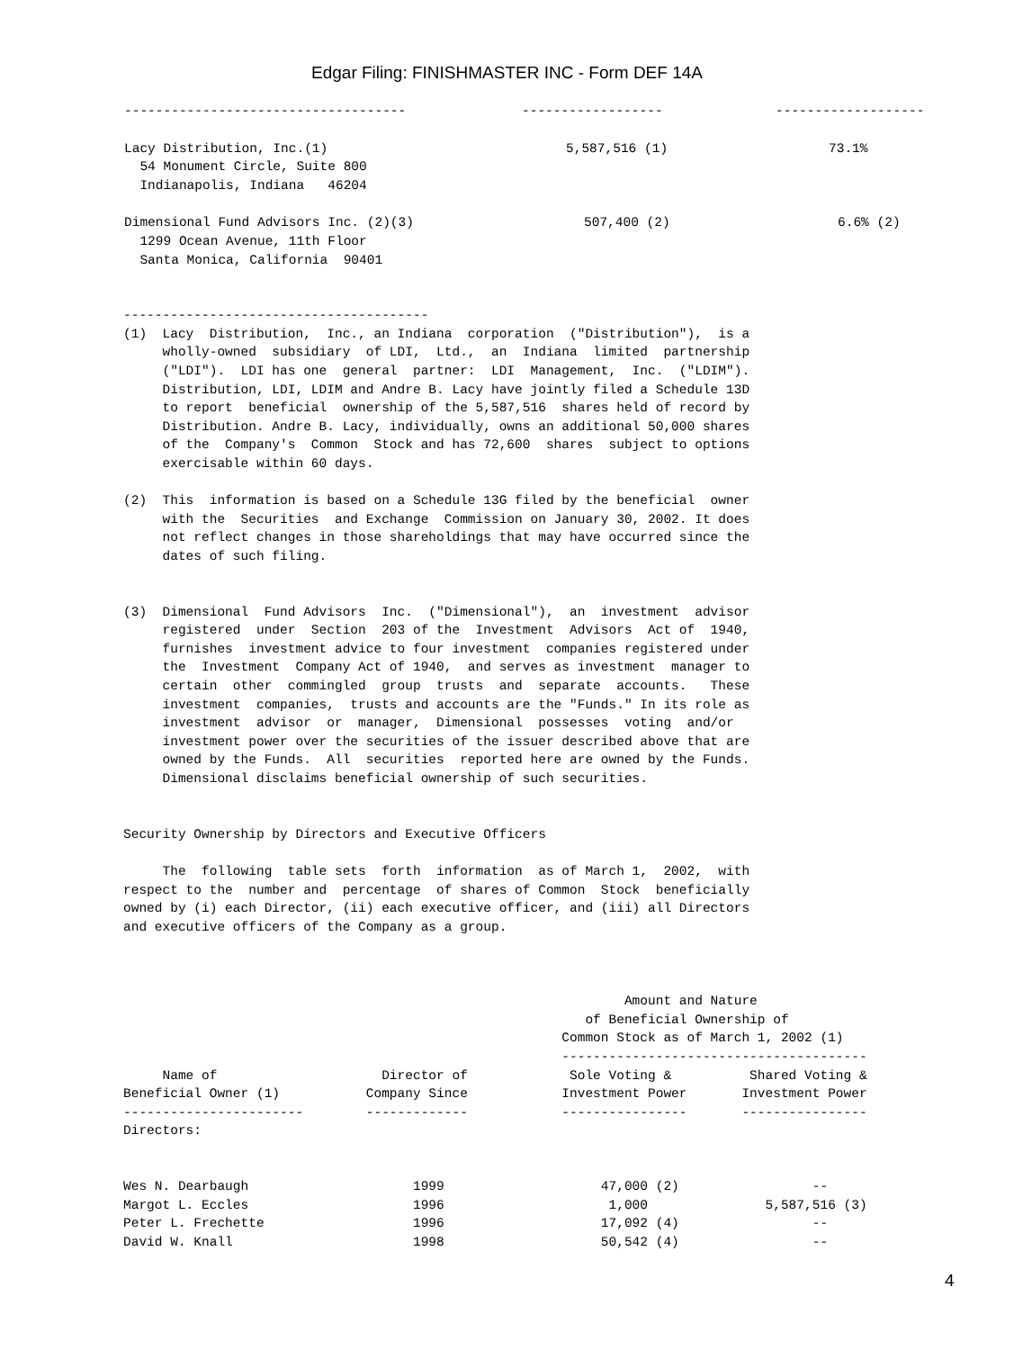Edgar Filing: FINISHMASTER INC - Form DEF 14A
| ------------------------------------ | ------------------ | ------------------- |
| --- | --- | --- |
| Lacy Distribution, Inc.(1) 54 Monument Circle, Suite 800 Indianapolis, Indiana 46204 | 5,587,516 (1) | 73.1% |
| Dimensional Fund Advisors Inc. (2)(3) 1299 Ocean Avenue, 11th Floor Santa Monica, California 90401 | 507,400 (2) | 6.6% (2) |
---------------------------------------
(1)  Lacy  Distribution,  Inc., an Indiana  corporation  ("Distribution"),  is a
     wholly-owned  subsidiary  of LDI,  Ltd.,  an  Indiana  limited  partnership
     ("LDI").  LDI has one  general  partner:  LDI  Management,  Inc.  ("LDIM").
     Distribution, LDI, LDIM and Andre B. Lacy have jointly filed a Schedule 13D
     to report  beneficial  ownership of the 5,587,516  shares held of record by
     Distribution. Andre B. Lacy, individually, owns an additional 50,000 shares
     of the  Company's  Common  Stock and has 72,600  shares  subject to options
     exercisable within 60 days.

(2)  This  information is based on a Schedule 13G filed by the beneficial  owner
     with the  Securities  and Exchange  Commission on January 30, 2002. It does
     not reflect changes in those shareholdings that may have occurred since the
     dates of such filing.


(3)  Dimensional  Fund Advisors  Inc.  ("Dimensional"),  an  investment  advisor
     registered  under  Section  203 of the  Investment  Advisors  Act of  1940,
     furnishes  investment advice to four investment  companies registered under
     the  Investment  Company Act of 1940,  and serves as investment  manager to
     certain  other  commingled  group  trusts  and  separate  accounts.   These
     investment  companies,  trusts and accounts are the "Funds." In its role as
     investment  advisor  or  manager,  Dimensional  possesses  voting  and/or
     investment power over the securities of the issuer described above that are
     owned by the Funds.  All  securities  reported here are owned by the Funds.
     Dimensional disclaims beneficial ownership of such securities.


Security Ownership by Directors and Executive Officers

     The  following  table sets  forth  information  as of March 1,  2002,  with
respect to the  number and  percentage  of shares of Common  Stock  beneficially
owned by (i) each Director, (ii) each executive officer, and (iii) all Directors
and executive officers of the Company as a group.



                                                                Amount and Nature
                                                           of Beneficial Ownership of
                                                        Common Stock as of March 1, 2002 (1)
                                                        ---------------------------------------
     Name of                     Director of             Sole Voting &          Shared Voting &
Beneficial Owner (1)           Company Since            Investment Power       Investment Power
-----------------------        -------------            ----------------       ----------------
Directors:


Wes N. Dearbaugh                     1999                    47,000 (2)                 --
Margot L. Eccles                     1996                     1,000               5,587,516 (3)
Peter L. Frechette                   1996                    17,092 (4)                 --
David W. Knall                       1998                    50,542 (4)                 --
4